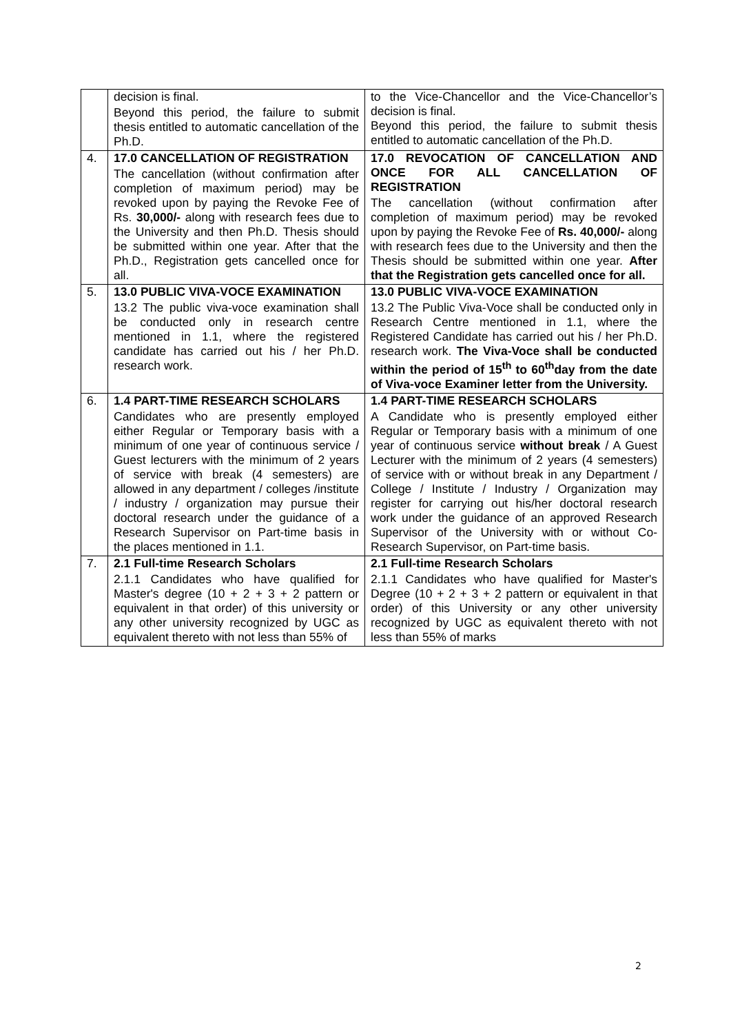| | decision is final. Beyond this period, the failure to submit thesis entitled to automatic cancellation of the Ph.D. | to the Vice-Chancellor and the Vice-Chancellor’s decision is final. Beyond this period, the failure to submit thesis entitled to automatic cancellation of the Ph.D. |
| 4. | 17.0 CANCELLATION OF REGISTRATION The cancellation (without confirmation after completion of maximum period) may be revoked upon by paying the Revoke Fee of Rs. 30,000/- along with research fees due to the University and then Ph.D. Thesis should be submitted within one year. After that the Ph.D., Registration gets cancelled once for all. | 17.0 REVOCATION OF CANCELLATION AND ONCE FOR ALL CANCELLATION OF REGISTRATION The cancellation (without confirmation after completion of maximum period) may be revoked upon by paying the Revoke Fee of Rs. 40,000/- along with research fees due to the University and then the Thesis should be submitted within one year. After that the Registration gets cancelled once for all. |
| 5. | 13.0 PUBLIC VIVA-VOCE EXAMINATION 13.2 The public viva-voce examination shall be conducted only in research centre mentioned in 1.1, where the registered candidate has carried out his / her Ph.D. research work. | 13.0 PUBLIC VIVA-VOCE EXAMINATION 13.2 The Public Viva-Voce shall be conducted only in Research Centre mentioned in 1.1, where the Registered Candidate has carried out his / her Ph.D. research work. The Viva-Voce shall be conducted within the period of 15<sup>th</sup> to 60<sup>th</sup>day from the date of Viva-voce Examiner letter from the University. |
| 6. | 1.4 PART-TIME RESEARCH SCHOLARS Candidates who are presently employed either Regular or Temporary basis with a minimum of one year of continuous service / Guest lecturers with the minimum of 2 years of service with break (4 semesters) are allowed in any department / colleges /institute / industry / organization may pursue their doctoral research under the guidance of a Research Supervisor on Part-time basis in the places mentioned in 1.1. | 1.4 PART-TIME RESEARCH SCHOLARS A Candidate who is presently employed either Regular or Temporary basis with a minimum of one year of continuous service without break / A Guest Lecturer with the minimum of 2 years (4 semesters) of service with or without break in any Department / College / Institute / Industry / Organization may register for carrying out his/her doctoral research work under the guidance of an approved Research Supervisor of the University with or without Co-Research Supervisor, on Part-time basis. |
| 7. | 2.1 Full-time Research Scholars 2.1.1 Candidates who have qualified for Master's degree (10 + 2 + 3 + 2 pattern or equivalent in that order) of this university or any other university recognized by UGC as equivalent thereto with not less than 55% of | 2.1 Full-time Research Scholars 2.1.1 Candidates who have qualified for Master's Degree (10 + 2 + 3 + 2 pattern or equivalent in that order) of this University or any other university recognized by UGC as equivalent thereto with not less than 55% of marks |
2